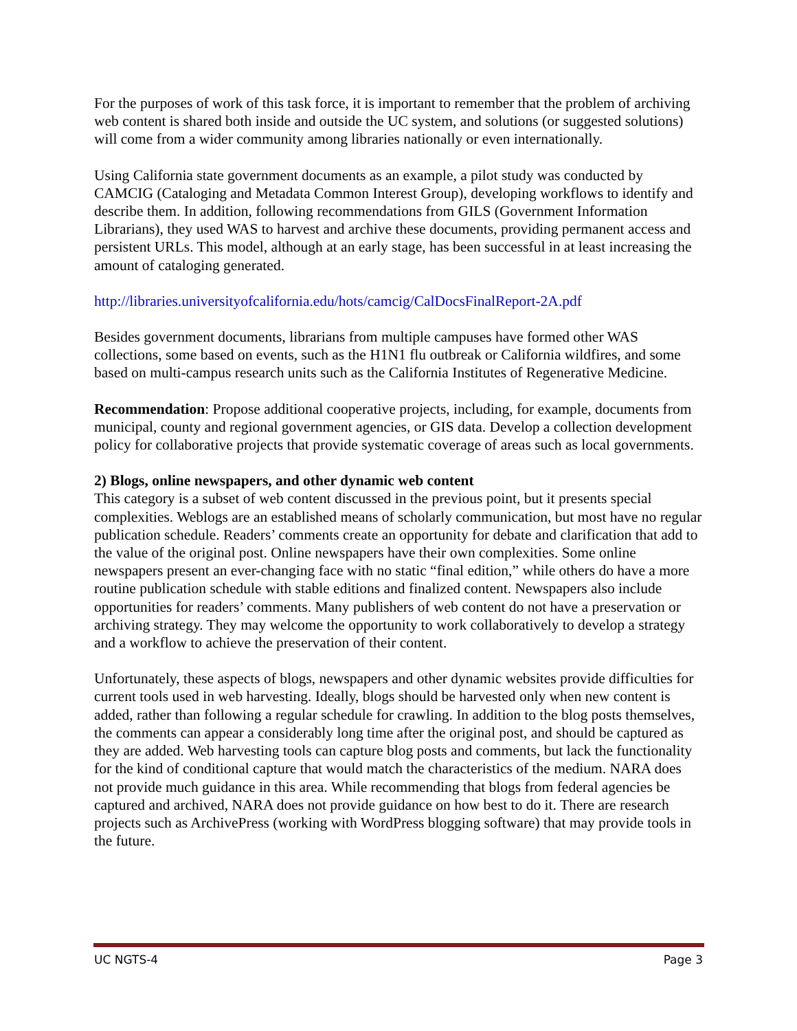For the purposes of work of this task force, it is important to remember that the problem of archiving web content is shared both inside and outside the UC system, and solutions (or suggested solutions) will come from a wider community among libraries nationally or even internationally.
Using California state government documents as an example, a pilot study was conducted by CAMCIG (Cataloging and Metadata Common Interest Group), developing workflows to identify and describe them. In addition, following recommendations from GILS (Government Information Librarians), they used WAS to harvest and archive these documents, providing permanent access and persistent URLs. This model, although at an early stage, has been successful in at least increasing the amount of cataloging generated.
http://libraries.universityofcalifornia.edu/hots/camcig/CalDocsFinalReport-2A.pdf
Besides government documents, librarians from multiple campuses have formed other WAS collections, some based on events, such as the H1N1 flu outbreak or California wildfires, and some based on multi-campus research units such as the California Institutes of Regenerative Medicine.
Recommendation: Propose additional cooperative projects, including, for example, documents from municipal, county and regional government agencies, or GIS data. Develop a collection development policy for collaborative projects that provide systematic coverage of areas such as local governments.
2) Blogs, online newspapers, and other dynamic web content
This category is a subset of web content discussed in the previous point, but it presents special complexities. Weblogs are an established means of scholarly communication, but most have no regular publication schedule. Readers’ comments create an opportunity for debate and clarification that add to the value of the original post. Online newspapers have their own complexities. Some online newspapers present an ever-changing face with no static “final edition,” while others do have a more routine publication schedule with stable editions and finalized content. Newspapers also include opportunities for readers’ comments. Many publishers of web content do not have a preservation or archiving strategy. They may welcome the opportunity to work collaboratively to develop a strategy and a workflow to achieve the preservation of their content.
Unfortunately, these aspects of blogs, newspapers and other dynamic websites provide difficulties for current tools used in web harvesting. Ideally, blogs should be harvested only when new content is added, rather than following a regular schedule for crawling. In addition to the blog posts themselves, the comments can appear a considerably long time after the original post, and should be captured as they are added. Web harvesting tools can capture blog posts and comments, but lack the functionality for the kind of conditional capture that would match the characteristics of the medium. NARA does not provide much guidance in this area. While recommending that blogs from federal agencies be captured and archived, NARA does not provide guidance on how best to do it. There are research projects such as ArchivePress (working with WordPress blogging software) that may provide tools in the future.
UC NGTS-4 Page 3